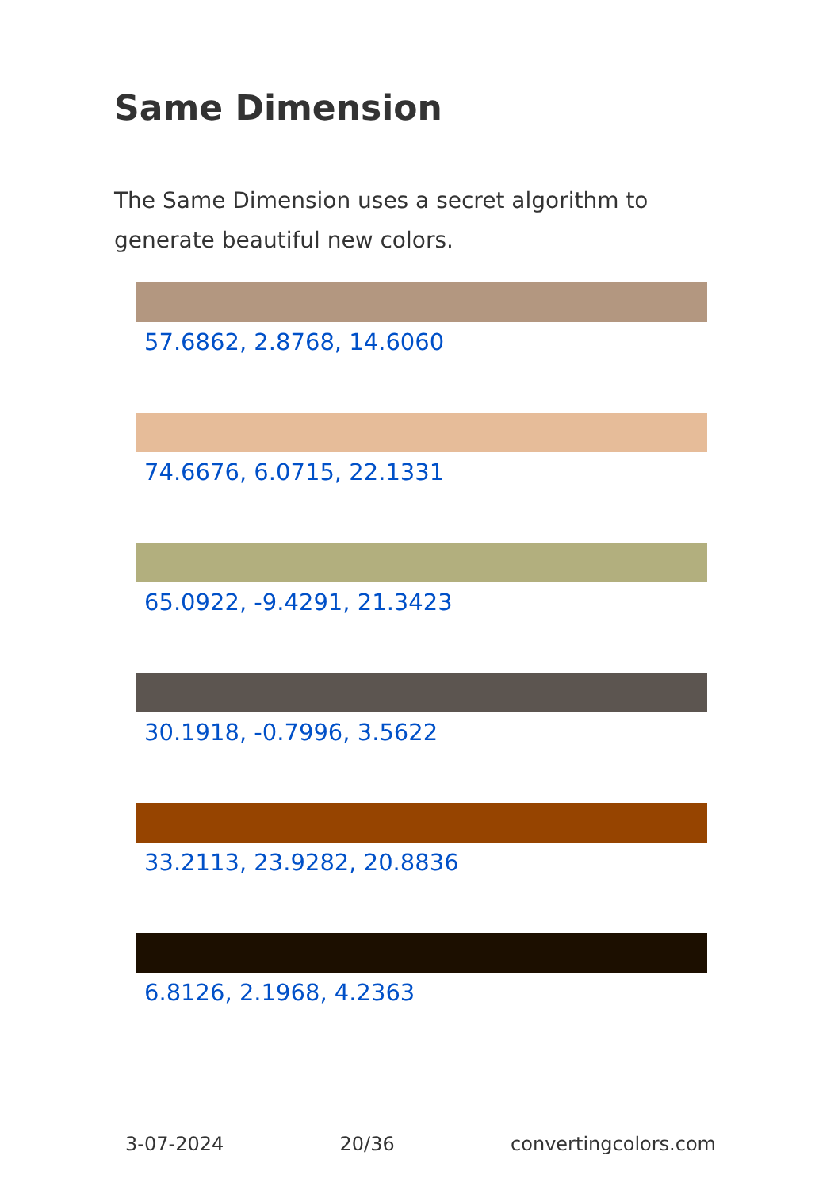Same Dimension
The Same Dimension uses a secret algorithm to generate beautiful new colors.
57.6862, 2.8768, 14.6060
74.6676, 6.0715, 22.1331
65.0922, -9.4291, 21.3423
30.1918, -0.7996, 3.5622
33.2113, 23.9282, 20.8836
6.8126, 2.1968, 4.2363
3-07-2024 20/36 convertingcolors.com